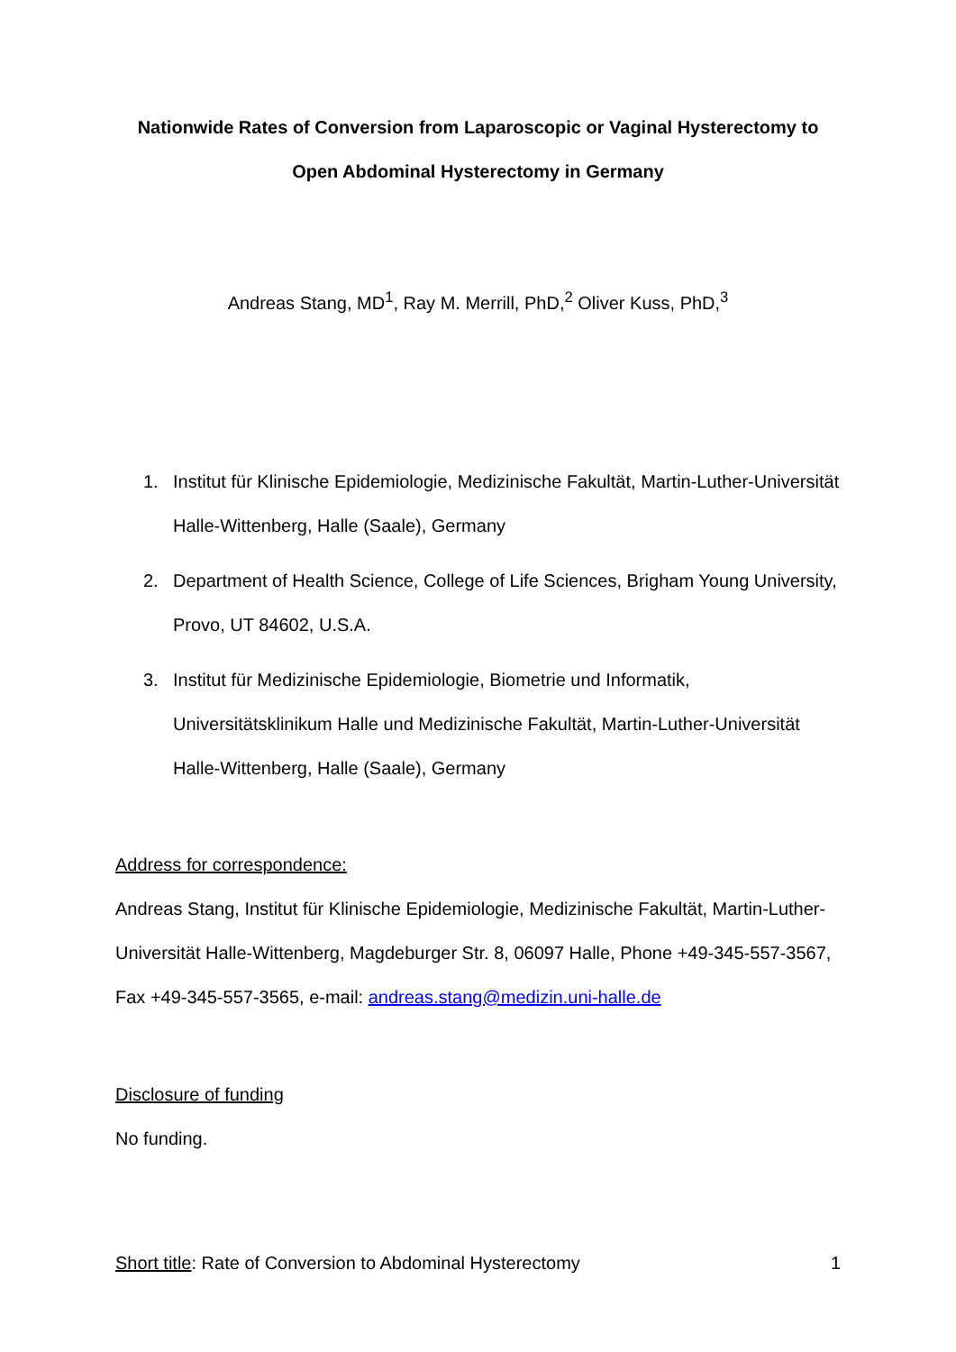Nationwide Rates of Conversion from Laparoscopic or Vaginal Hysterectomy to Open Abdominal Hysterectomy in Germany
Andreas Stang, MD<sup>1</sup>, Ray M. Merrill, PhD,<sup>2</sup> Oliver Kuss, PhD,<sup>3</sup>
1. Institut für Klinische Epidemiologie, Medizinische Fakultät, Martin-Luther-Universität Halle-Wittenberg, Halle (Saale), Germany
2. Department of Health Science, College of Life Sciences, Brigham Young University, Provo, UT 84602, U.S.A.
3. Institut für Medizinische Epidemiologie, Biometrie und Informatik, Universitätsklinikum Halle und Medizinische Fakultät, Martin-Luther-Universität Halle-Wittenberg, Halle (Saale), Germany
Address for correspondence:
Andreas Stang, Institut für Klinische Epidemiologie, Medizinische Fakultät, Martin-Luther-Universität Halle-Wittenberg, Magdeburger Str. 8, 06097 Halle, Phone +49-345-557-3567, Fax +49-345-557-3565, e-mail: andreas.stang@medizin.uni-halle.de
Disclosure of funding
No funding.
Short title: Rate of Conversion to Abdominal Hysterectomy 1